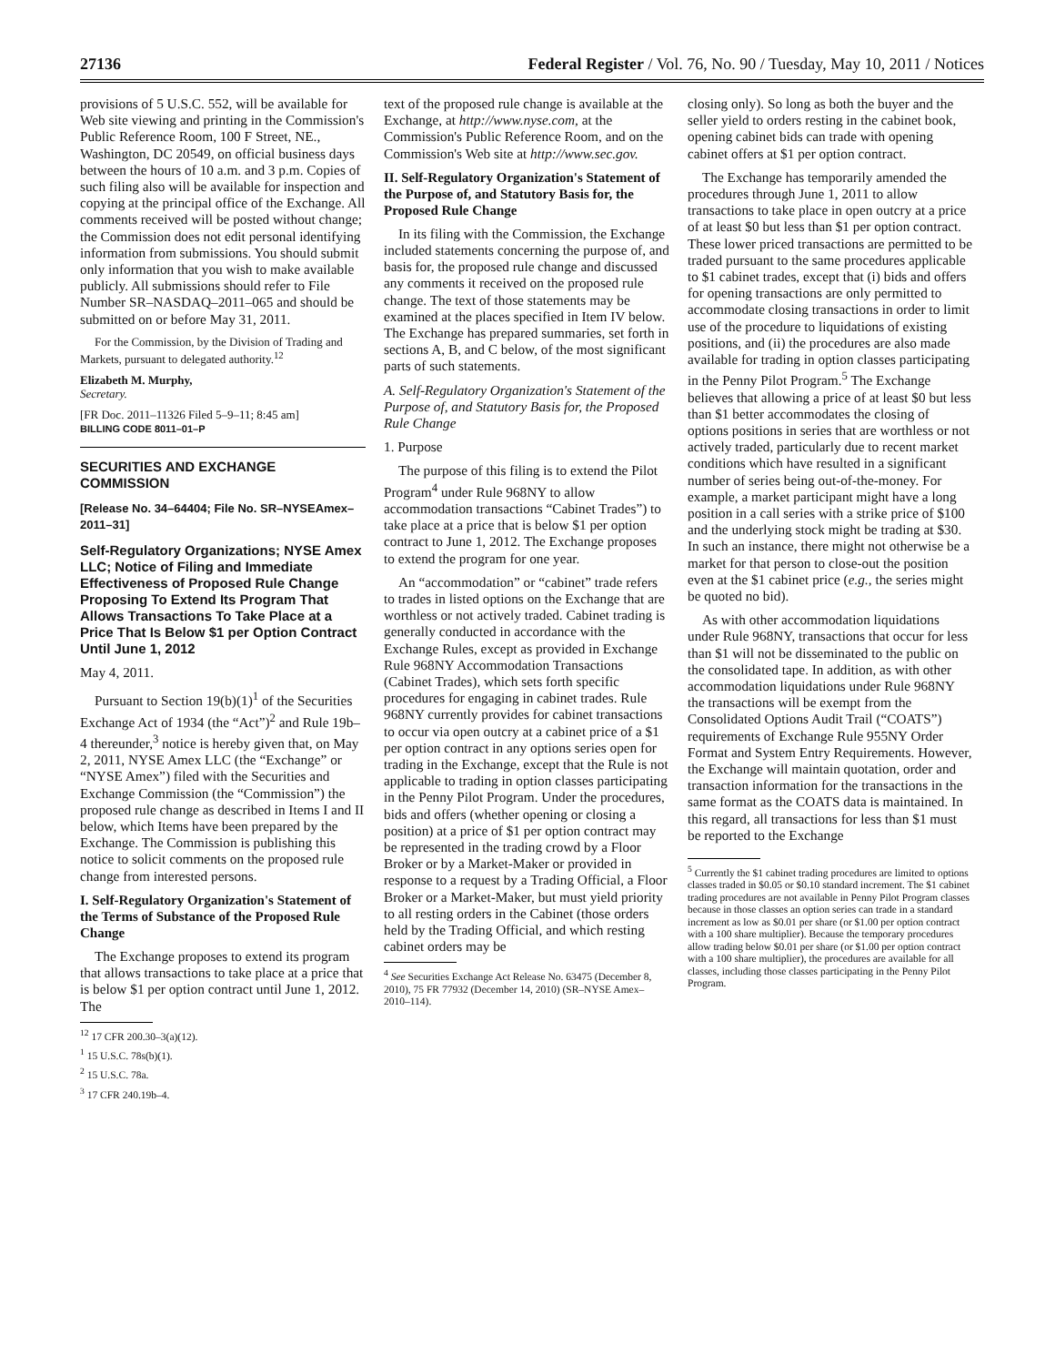27136 Federal Register / Vol. 76, No. 90 / Tuesday, May 10, 2011 / Notices
provisions of 5 U.S.C. 552, will be available for Web site viewing and printing in the Commission's Public Reference Room, 100 F Street, NE., Washington, DC 20549, on official business days between the hours of 10 a.m. and 3 p.m. Copies of such filing also will be available for inspection and copying at the principal office of the Exchange. All comments received will be posted without change; the Commission does not edit personal identifying information from submissions. You should submit only information that you wish to make available publicly. All submissions should refer to File Number SR–NASDAQ–2011–065 and should be submitted on or before May 31, 2011.
For the Commission, by the Division of Trading and Markets, pursuant to delegated authority.<sup>12</sup>
Elizabeth M. Murphy,
Secretary.
[FR Doc. 2011–11326 Filed 5–9–11; 8:45 am]
BILLING CODE 8011–01–P
SECURITIES AND EXCHANGE COMMISSION
[Release No. 34–64404; File No. SR–NYSEAmex–2011–31]
Self-Regulatory Organizations; NYSE Amex LLC; Notice of Filing and Immediate Effectiveness of Proposed Rule Change Proposing To Extend Its Program That Allows Transactions To Take Place at a Price That Is Below $1 per Option Contract Until June 1, 2012
May 4, 2011.
Pursuant to Section 19(b)(1)<sup>1</sup> of the Securities Exchange Act of 1934 (the “Act”)<sup>2</sup> and Rule 19b–4 thereunder,<sup>3</sup> notice is hereby given that, on May 2, 2011, NYSE Amex LLC (the “Exchange” or “NYSE Amex”) filed with the Securities and Exchange Commission (the “Commission”) the proposed rule change as described in Items I and II below, which Items have been prepared by the Exchange. The Commission is publishing this notice to solicit comments on the proposed rule change from interested persons.
I. Self-Regulatory Organization's Statement of the Terms of Substance of the Proposed Rule Change
The Exchange proposes to extend its program that allows transactions to take place at a price that is below $1 per option contract until June 1, 2012. The
<sup>12</sup> 17 CFR 200.30–3(a)(12).
<sup>1</sup> 15 U.S.C. 78s(b)(1).
<sup>2</sup> 15 U.S.C. 78a.
<sup>3</sup> 17 CFR 240.19b–4.
text of the proposed rule change is available at the Exchange, at http://www.nyse.com, at the Commission's Public Reference Room, and on the Commission's Web site at http://www.sec.gov.
II. Self-Regulatory Organization's Statement of the Purpose of, and Statutory Basis for, the Proposed Rule Change
In its filing with the Commission, the Exchange included statements concerning the purpose of, and basis for, the proposed rule change and discussed any comments it received on the proposed rule change. The text of those statements may be examined at the places specified in Item IV below. The Exchange has prepared summaries, set forth in sections A, B, and C below, of the most significant parts of such statements.
A. Self-Regulatory Organization's Statement of the Purpose of, and Statutory Basis for, the Proposed Rule Change
1. Purpose
The purpose of this filing is to extend the Pilot Program<sup>4</sup> under Rule 968NY to allow accommodation transactions “Cabinet Trades”) to take place at a price that is below $1 per option contract to June 1, 2012. The Exchange proposes to extend the program for one year.
An “accommodation” or “cabinet” trade refers to trades in listed options on the Exchange that are worthless or not actively traded. Cabinet trading is generally conducted in accordance with the Exchange Rules, except as provided in Exchange Rule 968NY Accommodation Transactions (Cabinet Trades), which sets forth specific procedures for engaging in cabinet trades. Rule 968NY currently provides for cabinet transactions to occur via open outcry at a cabinet price of a $1 per option contract in any options series open for trading in the Exchange, except that the Rule is not applicable to trading in option classes participating in the Penny Pilot Program. Under the procedures, bids and offers (whether opening or closing a position) at a price of $1 per option contract may be represented in the trading crowd by a Floor Broker or by a Market-Maker or provided in response to a request by a Trading Official, a Floor Broker or a Market-Maker, but must yield priority to all resting orders in the Cabinet (those orders held by the Trading Official, and which resting cabinet orders may be
<sup>4</sup> See Securities Exchange Act Release No. 63475 (December 8, 2010), 75 FR 77932 (December 14, 2010) (SR–NYSE Amex–2010–114).
closing only). So long as both the buyer and the seller yield to orders resting in the cabinet book, opening cabinet bids can trade with opening cabinet offers at $1 per option contract.
The Exchange has temporarily amended the procedures through June 1, 2011 to allow transactions to take place in open outcry at a price of at least $0 but less than $1 per option contract. These lower priced transactions are permitted to be traded pursuant to the same procedures applicable to $1 cabinet trades, except that (i) bids and offers for opening transactions are only permitted to accommodate closing transactions in order to limit use of the procedure to liquidations of existing positions, and (ii) the procedures are also made available for trading in option classes participating in the Penny Pilot Program.<sup>5</sup> The Exchange believes that allowing a price of at least $0 but less than $1 better accommodates the closing of options positions in series that are worthless or not actively traded, particularly due to recent market conditions which have resulted in a significant number of series being out-of-the-money. For example, a market participant might have a long position in a call series with a strike price of $100 and the underlying stock might be trading at $30. In such an instance, there might not otherwise be a market for that person to close-out the position even at the $1 cabinet price (e.g., the series might be quoted no bid).
As with other accommodation liquidations under Rule 968NY, transactions that occur for less than $1 will not be disseminated to the public on the consolidated tape. In addition, as with other accommodation liquidations under Rule 968NY the transactions will be exempt from the Consolidated Options Audit Trail (“COATS”) requirements of Exchange Rule 955NY Order Format and System Entry Requirements. However, the Exchange will maintain quotation, order and transaction information for the transactions in the same format as the COATS data is maintained. In this regard, all transactions for less than $1 must be reported to the Exchange
<sup>5</sup> Currently the $1 cabinet trading procedures are limited to options classes traded in $0.05 or $0.10 standard increment. The $1 cabinet trading procedures are not available in Penny Pilot Program classes because in those classes an option series can trade in a standard increment as low as $0.01 per share (or $1.00 per option contract with a 100 share multiplier). Because the temporary procedures allow trading below $0.01 per share (or $1.00 per option contract with a 100 share multiplier), the procedures are available for all classes, including those classes participating in the Penny Pilot Program.